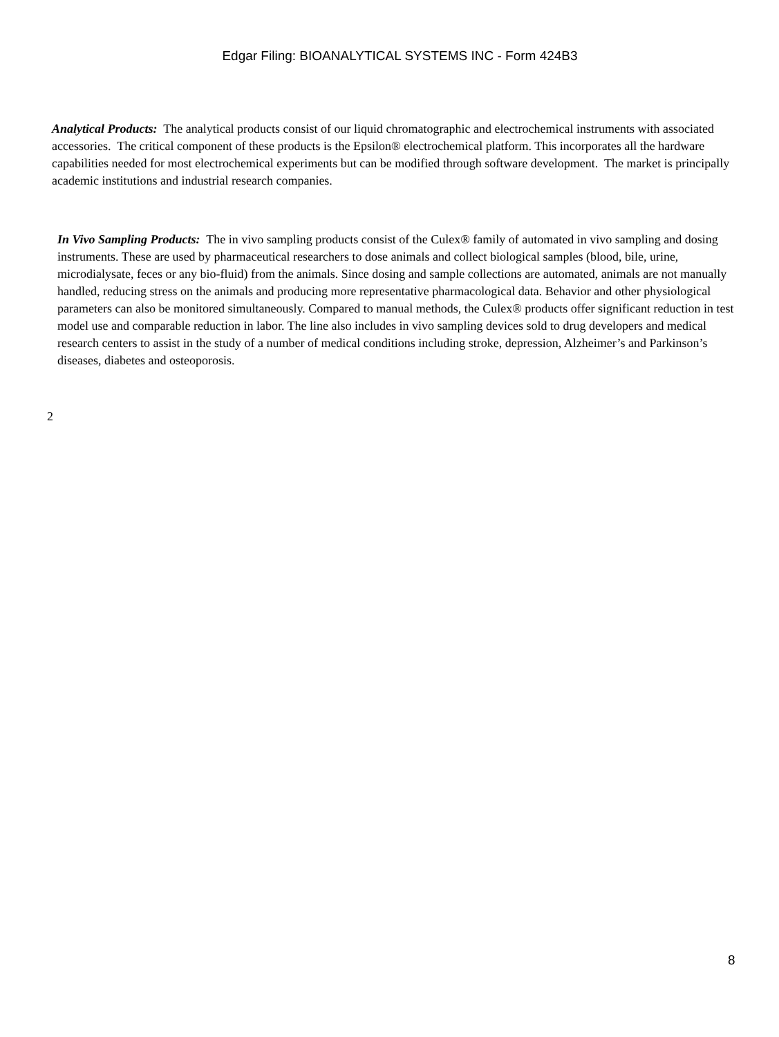Edgar Filing: BIOANALYTICAL SYSTEMS INC - Form 424B3
Analytical Products: The analytical products consist of our liquid chromatographic and electrochemical instruments with associated accessories. The critical component of these products is the Epsilon® electrochemical platform. This incorporates all the hardware capabilities needed for most electrochemical experiments but can be modified through software development. The market is principally academic institutions and industrial research companies.
In Vivo Sampling Products: The in vivo sampling products consist of the Culex® family of automated in vivo sampling and dosing instruments. These are used by pharmaceutical researchers to dose animals and collect biological samples (blood, bile, urine, microdialysate, feces or any bio-fluid) from the animals. Since dosing and sample collections are automated, animals are not manually handled, reducing stress on the animals and producing more representative pharmacological data. Behavior and other physiological parameters can also be monitored simultaneously. Compared to manual methods, the Culex® products offer significant reduction in test model use and comparable reduction in labor. The line also includes in vivo sampling devices sold to drug developers and medical research centers to assist in the study of a number of medical conditions including stroke, depression, Alzheimer’s and Parkinson’s diseases, diabetes and osteoporosis.
2
8